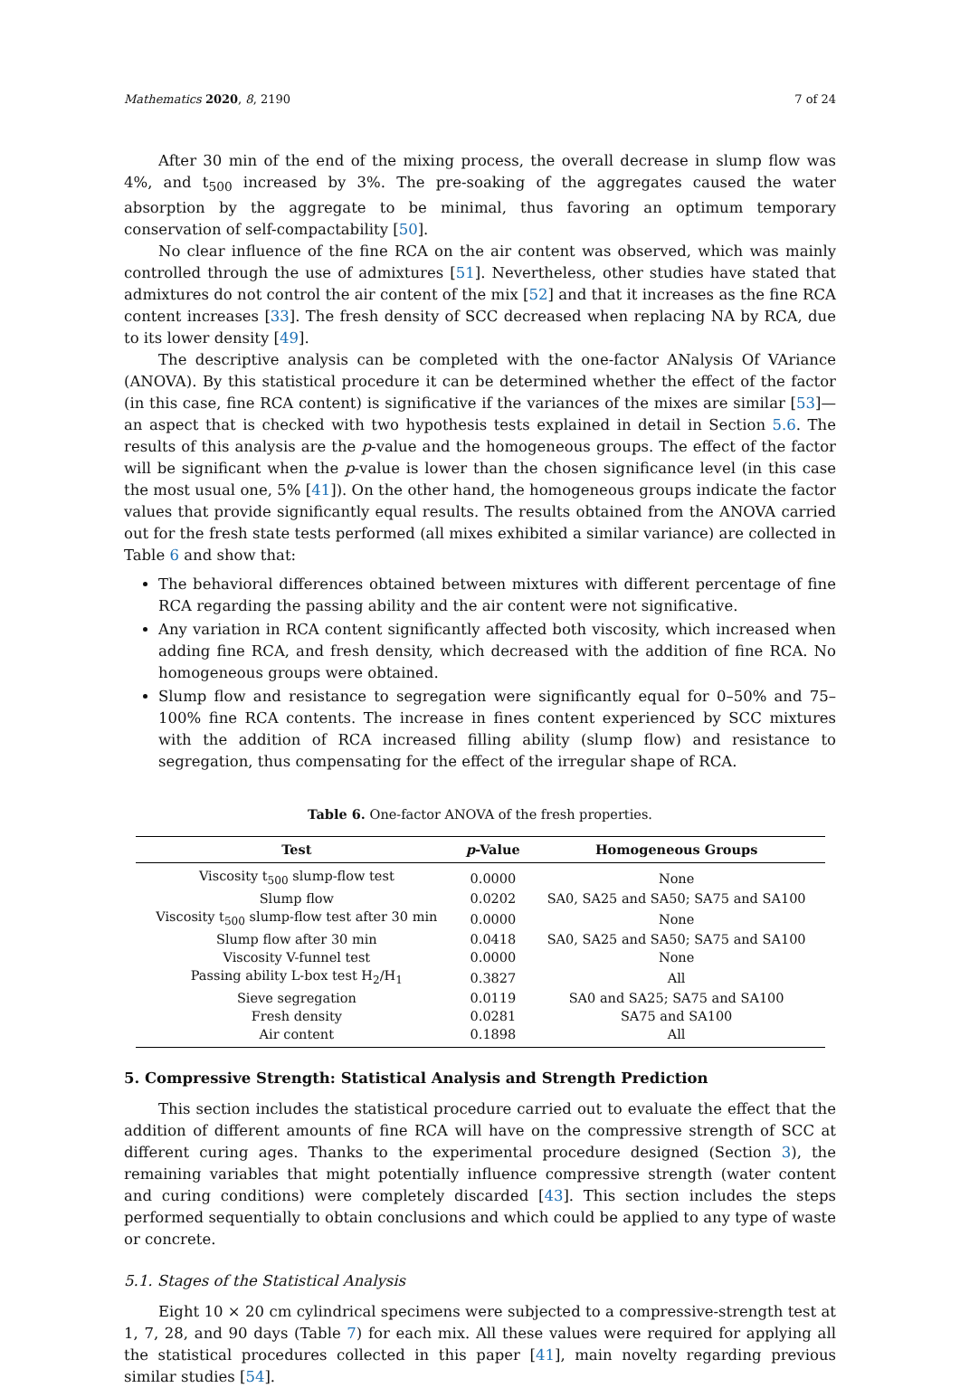Mathematics 2020, 8, 2190 7 of 24
After 30 min of the end of the mixing process, the overall decrease in slump flow was 4%, and t<sub>500</sub> increased by 3%. The pre-soaking of the aggregates caused the water absorption by the aggregate to be minimal, thus favoring an optimum temporary conservation of self-compactability [50].
No clear influence of the fine RCA on the air content was observed, which was mainly controlled through the use of admixtures [51]. Nevertheless, other studies have stated that admixtures do not control the air content of the mix [52] and that it increases as the fine RCA content increases [33]. The fresh density of SCC decreased when replacing NA by RCA, due to its lower density [49].
The descriptive analysis can be completed with the one-factor ANalysis Of VAriance (ANOVA). By this statistical procedure it can be determined whether the effect of the factor (in this case, fine RCA content) is significative if the variances of the mixes are similar [53]—an aspect that is checked with two hypothesis tests explained in detail in Section 5.6. The results of this analysis are the p-value and the homogeneous groups. The effect of the factor will be significant when the p-value is lower than the chosen significance level (in this case the most usual one, 5% [41]). On the other hand, the homogeneous groups indicate the factor values that provide significantly equal results. The results obtained from the ANOVA carried out for the fresh state tests performed (all mixes exhibited a similar variance) are collected in Table 6 and show that:
The behavioral differences obtained between mixtures with different percentage of fine RCA regarding the passing ability and the air content were not significative.
Any variation in RCA content significantly affected both viscosity, which increased when adding fine RCA, and fresh density, which decreased with the addition of fine RCA. No homogeneous groups were obtained.
Slump flow and resistance to segregation were significantly equal for 0–50% and 75–100% fine RCA contents. The increase in fines content experienced by SCC mixtures with the addition of RCA increased filling ability (slump flow) and resistance to segregation, thus compensating for the effect of the irregular shape of RCA.
Table 6. One-factor ANOVA of the fresh properties.
| Test | p -Value | Homogeneous Groups |
| --- | --- | --- |
| Viscosity t<sub>500</sub> slump-flow test | 0.0000 | None |
| Slump flow | 0.0202 | SA0, SA25 and SA50; SA75 and SA100 |
| Viscosity t<sub>500</sub> slump-flow test after 30 min | 0.0000 | None |
| Slump flow after 30 min | 0.0418 | SA0, SA25 and SA50; SA75 and SA100 |
| Viscosity V-funnel test | 0.0000 | None |
| Passing ability L-box test H<sub>2</sub>/H<sub>1</sub> | 0.3827 | All |
| Sieve segregation | 0.0119 | SA0 and SA25; SA75 and SA100 |
| Fresh density | 0.0281 | SA75 and SA100 |
| Air content | 0.1898 | All |
5. Compressive Strength: Statistical Analysis and Strength Prediction
This section includes the statistical procedure carried out to evaluate the effect that the addition of different amounts of fine RCA will have on the compressive strength of SCC at different curing ages. Thanks to the experimental procedure designed (Section 3), the remaining variables that might potentially influence compressive strength (water content and curing conditions) were completely discarded [43]. This section includes the steps performed sequentially to obtain conclusions and which could be applied to any type of waste or concrete.
5.1. Stages of the Statistical Analysis
Eight 10 × 20 cm cylindrical specimens were subjected to a compressive-strength test at 1, 7, 28, and 90 days (Table 7) for each mix. All these values were required for applying all the statistical procedures collected in this paper [41], main novelty regarding previous similar studies [54].